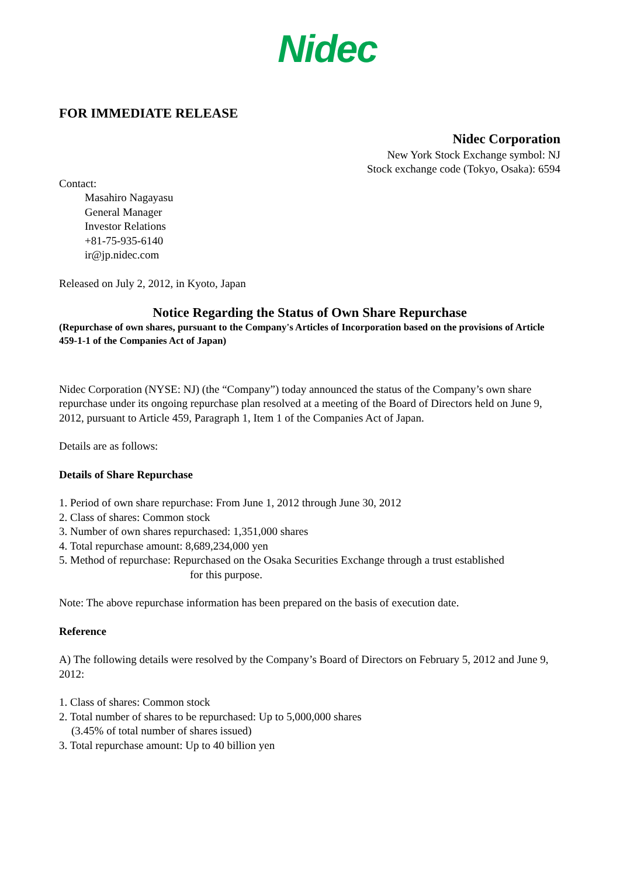Nidec
FOR IMMEDIATE RELEASE
Nidec Corporation
New York Stock Exchange symbol: NJ
Stock exchange code (Tokyo, Osaka): 6594
Contact:
Masahiro Nagayasu
General Manager
Investor Relations
+81-75-935-6140
ir@jp.nidec.com
Released on July 2, 2012, in Kyoto, Japan
Notice Regarding the Status of Own Share Repurchase
(Repurchase of own shares, pursuant to the Company's Articles of Incorporation based on the provisions of Article 459-1-1 of the Companies Act of Japan)
Nidec Corporation (NYSE: NJ) (the “Company”) today announced the status of the Company’s own share repurchase under its ongoing repurchase plan resolved at a meeting of the Board of Directors held on June 9, 2012, pursuant to Article 459, Paragraph 1, Item 1 of the Companies Act of Japan.
Details are as follows:
Details of Share Repurchase
1. Period of own share repurchase: From June 1, 2012 through June 30, 2012
2. Class of shares: Common stock
3. Number of own shares repurchased: 1,351,000 shares
4. Total repurchase amount: 8,689,234,000 yen
5. Method of repurchase: Repurchased on the Osaka Securities Exchange through a trust established
for this purpose.
Note: The above repurchase information has been prepared on the basis of execution date.
Reference
A) The following details were resolved by the Company’s Board of Directors on February 5, 2012 and June 9, 2012:
1. Class of shares: Common stock
2. Total number of shares to be repurchased: Up to 5,000,000 shares
(3.45% of total number of shares issued)
3. Total repurchase amount: Up to 40 billion yen